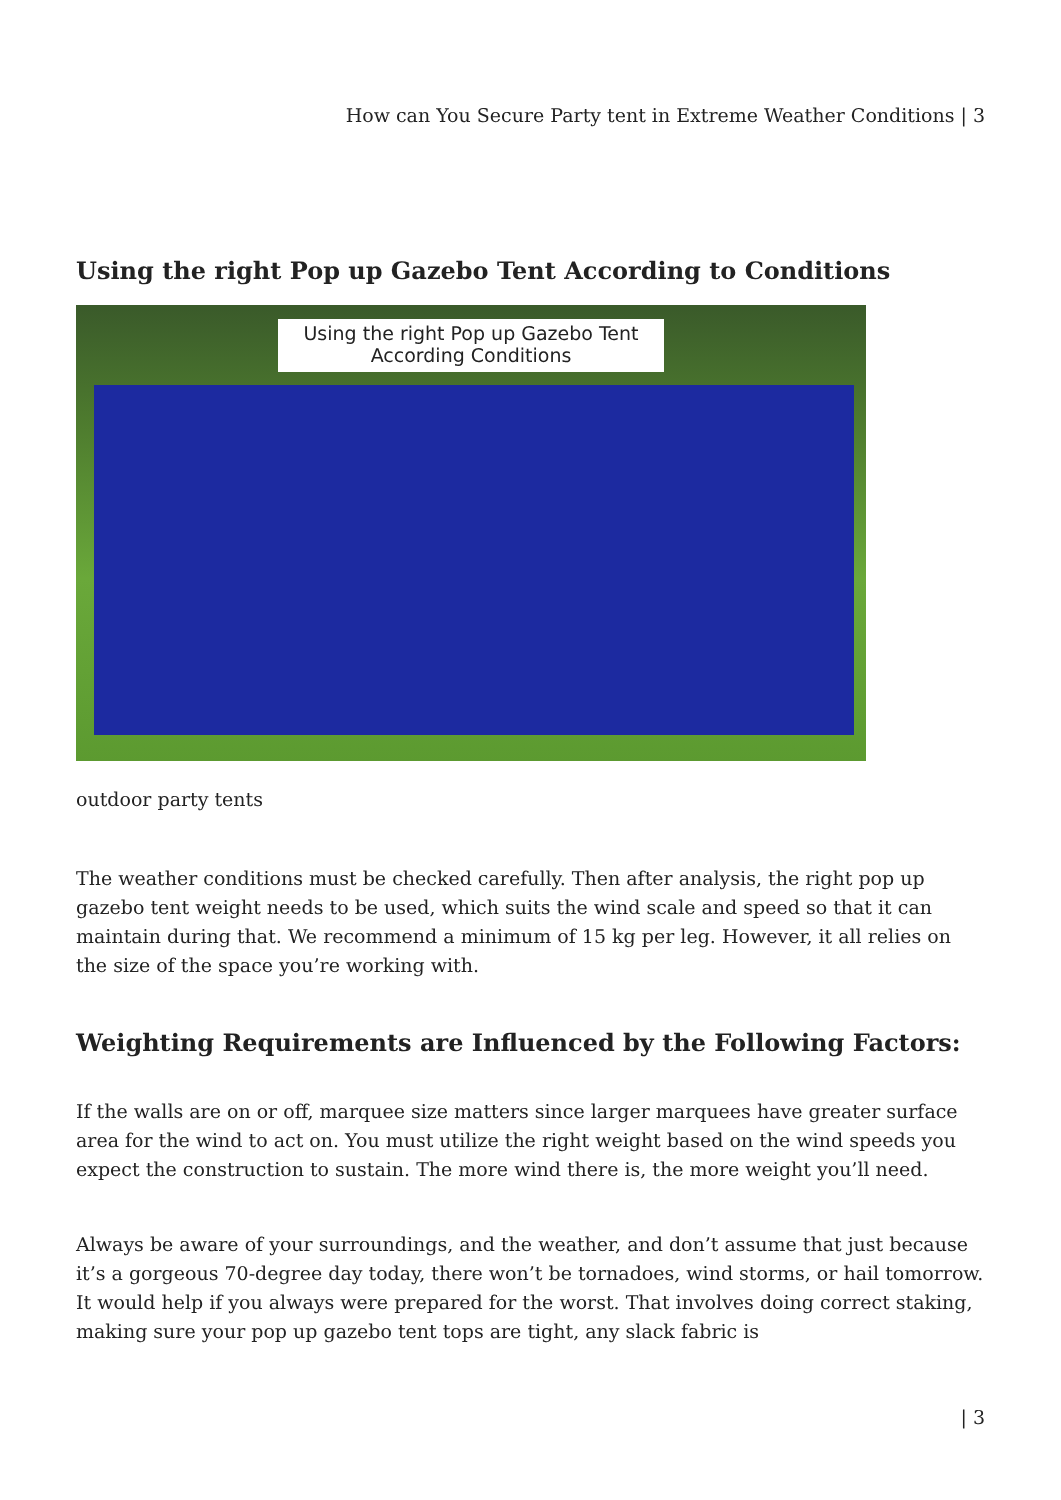How can You Secure Party tent in Extreme Weather Conditions | 3
Using the right Pop up Gazebo Tent According to Conditions
Using the right Pop up Gazebo Tent
According Conditions
outdoor party tents
The weather conditions must be checked carefully. Then after analysis, the right pop up gazebo tent weight needs to be used, which suits the wind scale and speed so that it can maintain during that. We recommend a minimum of 15 kg per leg. However, it all relies on the size of the space you’re working with.
Weighting Requirements are Influenced by the Following Factors:
If the walls are on or off, marquee size matters since larger marquees have greater surface area for the wind to act on. You must utilize the right weight based on the wind speeds you expect the construction to sustain. The more wind there is, the more weight you’ll need.
Always be aware of your surroundings, and the weather, and don’t assume that just because it’s a gorgeous 70-degree day today, there won’t be tornadoes, wind storms, or hail tomorrow. It would help if you always were prepared for the worst. That involves doing correct staking, making sure your pop up gazebo tent tops are tight, any slack fabric is
| 3